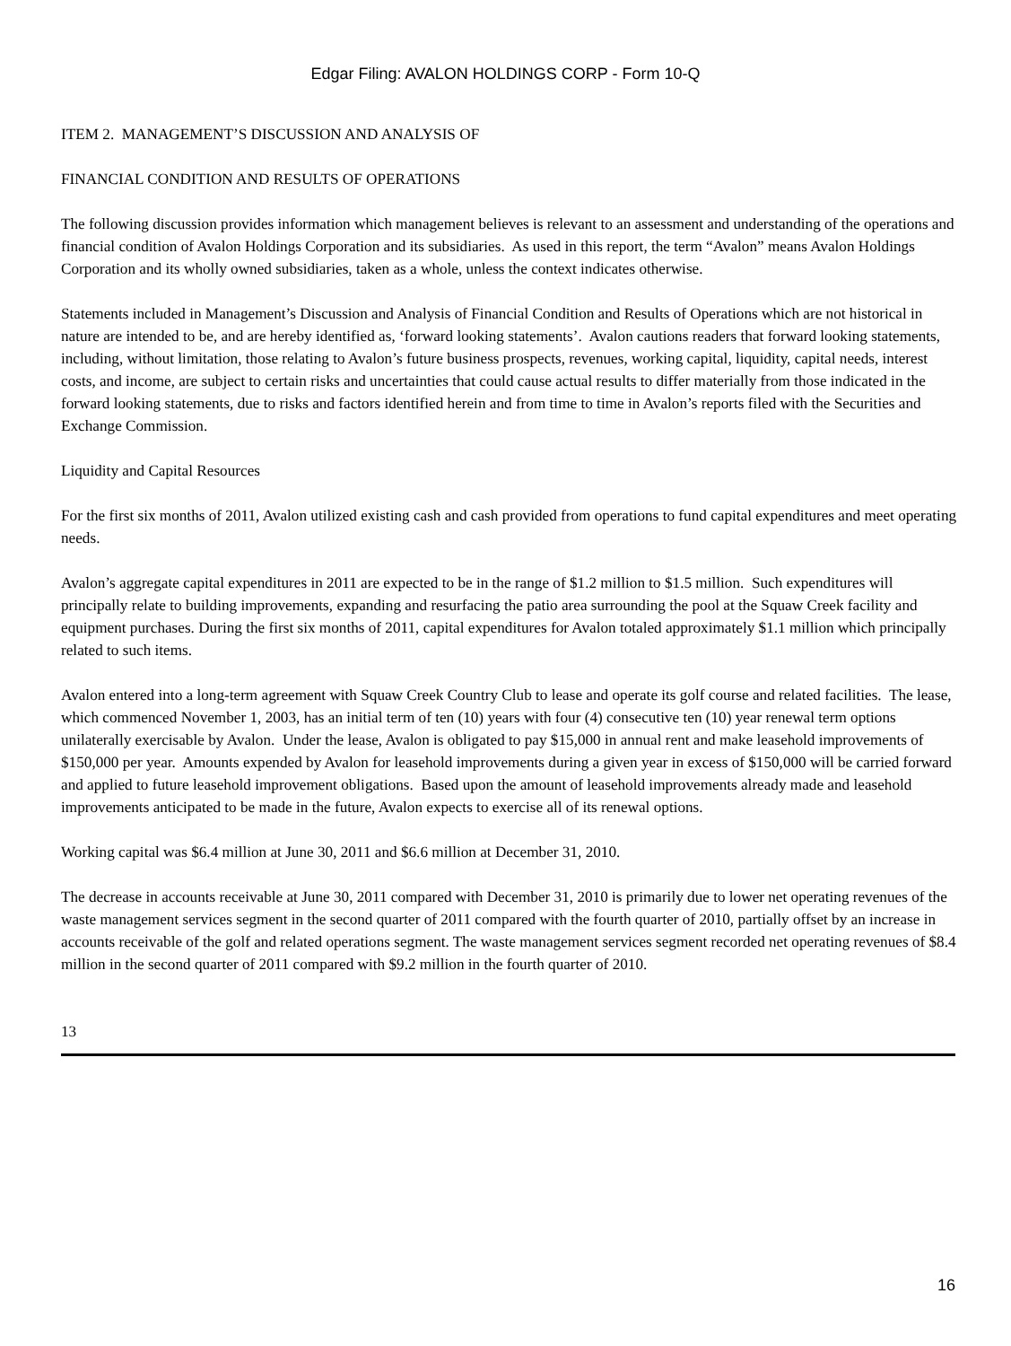Edgar Filing: AVALON HOLDINGS CORP - Form 10-Q
ITEM 2. MANAGEMENT’S DISCUSSION AND ANALYSIS OF
FINANCIAL CONDITION AND RESULTS OF OPERATIONS
The following discussion provides information which management believes is relevant to an assessment and understanding of the operations and financial condition of Avalon Holdings Corporation and its subsidiaries. As used in this report, the term “Avalon” means Avalon Holdings Corporation and its wholly owned subsidiaries, taken as a whole, unless the context indicates otherwise.
Statements included in Management’s Discussion and Analysis of Financial Condition and Results of Operations which are not historical in nature are intended to be, and are hereby identified as, ‘forward looking statements’. Avalon cautions readers that forward looking statements, including, without limitation, those relating to Avalon’s future business prospects, revenues, working capital, liquidity, capital needs, interest costs, and income, are subject to certain risks and uncertainties that could cause actual results to differ materially from those indicated in the forward looking statements, due to risks and factors identified herein and from time to time in Avalon’s reports filed with the Securities and Exchange Commission.
Liquidity and Capital Resources
For the first six months of 2011, Avalon utilized existing cash and cash provided from operations to fund capital expenditures and meet operating needs.
Avalon’s aggregate capital expenditures in 2011 are expected to be in the range of $1.2 million to $1.5 million. Such expenditures will principally relate to building improvements, expanding and resurfacing the patio area surrounding the pool at the Squaw Creek facility and equipment purchases. During the first six months of 2011, capital expenditures for Avalon totaled approximately $1.1 million which principally related to such items.
Avalon entered into a long-term agreement with Squaw Creek Country Club to lease and operate its golf course and related facilities. The lease, which commenced November 1, 2003, has an initial term of ten (10) years with four (4) consecutive ten (10) year renewal term options unilaterally exercisable by Avalon. Under the lease, Avalon is obligated to pay $15,000 in annual rent and make leasehold improvements of $150,000 per year. Amounts expended by Avalon for leasehold improvements during a given year in excess of $150,000 will be carried forward and applied to future leasehold improvement obligations. Based upon the amount of leasehold improvements already made and leasehold improvements anticipated to be made in the future, Avalon expects to exercise all of its renewal options.
Working capital was $6.4 million at June 30, 2011 and $6.6 million at December 31, 2010.
The decrease in accounts receivable at June 30, 2011 compared with December 31, 2010 is primarily due to lower net operating revenues of the waste management services segment in the second quarter of 2011 compared with the fourth quarter of 2010, partially offset by an increase in accounts receivable of the golf and related operations segment. The waste management services segment recorded net operating revenues of $8.4 million in the second quarter of 2011 compared with $9.2 million in the fourth quarter of 2010.
13
16